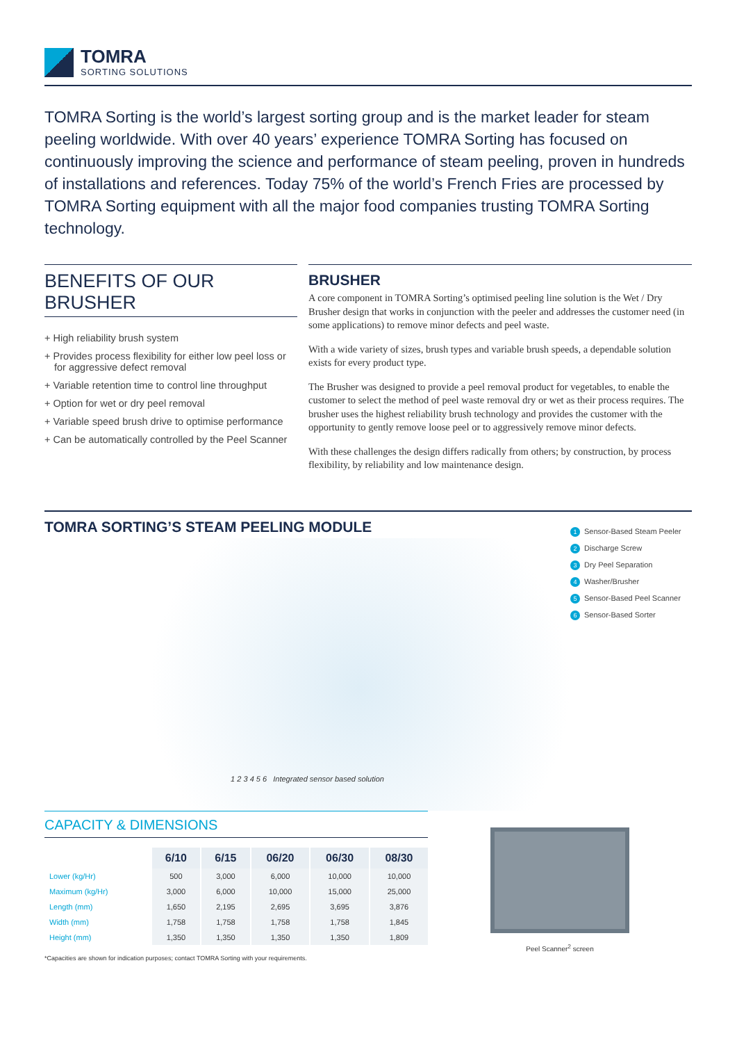TOMRA
SORTING SOLUTIONS
TOMRA Sorting is the world’s largest sorting group and is the market leader for steam peeling worldwide. With over 40 years’ experience TOMRA Sorting has focused on continuously improving the science and performance of steam peeling, proven in hundreds of installations and references. Today 75% of the world’s French Fries are processed by TOMRA Sorting equipment with all the major food companies trusting TOMRA Sorting technology.
BENEFITS OF OUR BRUSHER
+ High reliability brush system
+ Provides process flexibility for either low peel loss or for aggressive defect removal
+ Variable retention time to control line throughput
+ Option for wet or dry peel removal
+ Variable speed brush drive to optimise performance
+ Can be automatically controlled by the Peel Scanner
BRUSHER
A core component in TOMRA Sorting’s optimised peeling line solution is the Wet / Dry Brusher design that works in conjunction with the peeler and addresses the customer need (in some applications) to remove minor defects and peel waste.
With a wide variety of sizes, brush types and variable brush speeds, a dependable solution exists for every product type.
The Brusher was designed to provide a peel removal product for vegetables, to enable the customer to select the method of peel waste removal dry or wet as their process requires. The brusher uses the highest reliability brush technology and provides the customer with the opportunity to gently remove loose peel or to aggressively remove minor defects.
With these challenges the design differs radically from others; by construction, by process flexibility, by reliability and low maintenance design.
TOMRA SORTING’S STEAM PEELING MODULE
1 2 3 4 5 6 Integrated sensor based solution
1 Sensor-Based Steam Peeler
2 Discharge Screw
3 Dry Peel Separation
4 Washer/Brusher
5 Sensor-Based Peel Scanner
6 Sensor-Based Sorter
CAPACITY & DIMENSIONS
| | 6/10 | 6/15 | 06/20 | 06/30 | 08/30 |
| --- | --- | --- | --- | --- | --- |
| Lower (kg/Hr) | 500 | 3,000 | 6,000 | 10,000 | 10,000 |
| Maximum (kg/Hr) | 3,000 | 6,000 | 10,000 | 15,000 | 25,000 |
| Length (mm) | 1,650 | 2,195 | 2,695 | 3,695 | 3,876 |
| Width (mm) | 1,758 | 1,758 | 1,758 | 1,758 | 1,845 |
| Height (mm) | 1,350 | 1,350 | 1,350 | 1,350 | 1,809 |
*Capacities are shown for indication purposes; contact TOMRA Sorting with your requirements.
Peel Scanner<sup>2</sup> screen